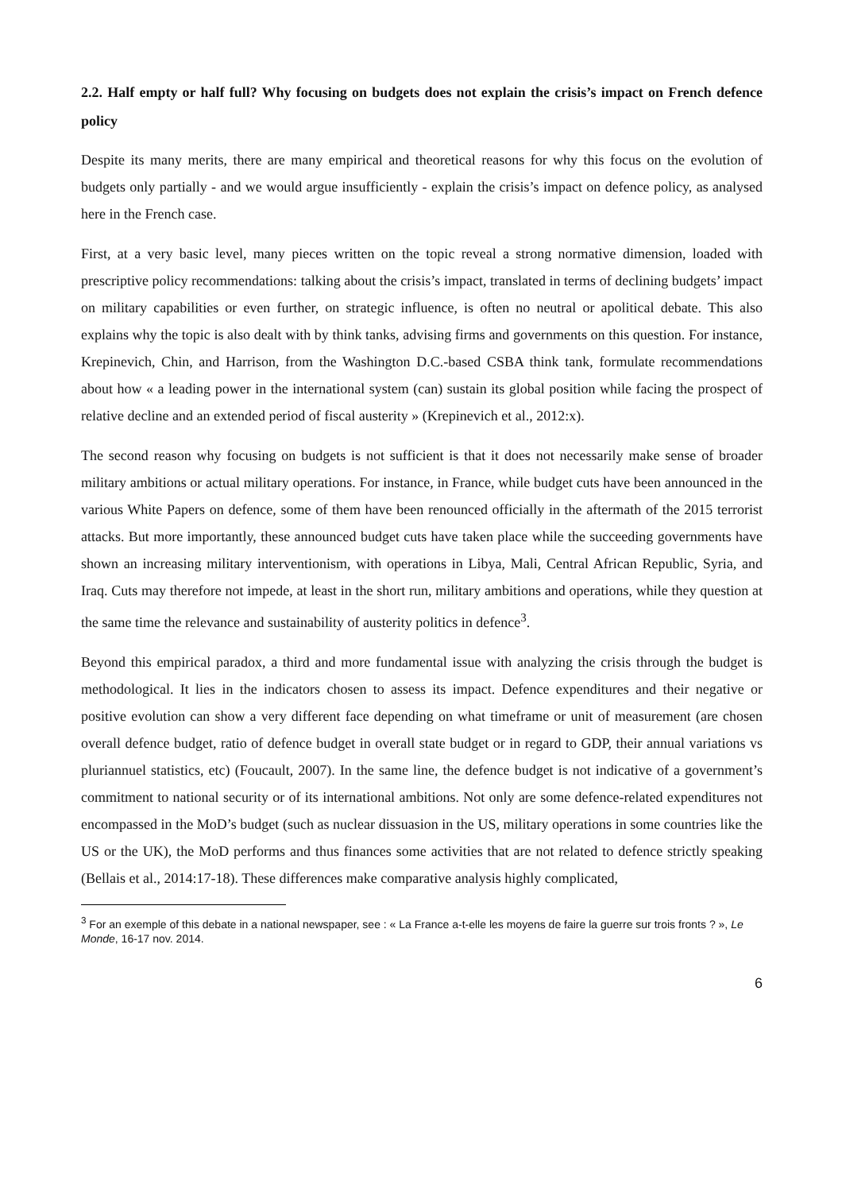2.2. Half empty or half full? Why focusing on budgets does not explain the crisis’s impact on French defence policy
Despite its many merits, there are many empirical and theoretical reasons for why this focus on the evolution of budgets only partially - and we would argue insufficiently - explain the crisis’s impact on defence policy, as analysed here in the French case.
First, at a very basic level, many pieces written on the topic reveal a strong normative dimension, loaded with prescriptive policy recommendations: talking about the crisis’s impact, translated in terms of declining budgets’ impact on military capabilities or even further, on strategic influence, is often no neutral or apolitical debate. This also explains why the topic is also dealt with by think tanks, advising firms and governments on this question. For instance, Krepinevich, Chin, and Harrison, from the Washington D.C.-based CSBA think tank, formulate recommendations about how « a leading power in the international system (can) sustain its global position while facing the prospect of relative decline and an extended period of fiscal austerity » (Krepinevich et al., 2012:x).
The second reason why focusing on budgets is not sufficient is that it does not necessarily make sense of broader military ambitions or actual military operations. For instance, in France, while budget cuts have been announced in the various White Papers on defence, some of them have been renounced officially in the aftermath of the 2015 terrorist attacks. But more importantly, these announced budget cuts have taken place while the succeeding governments have shown an increasing military interventionism, with operations in Libya, Mali, Central African Republic, Syria, and Iraq. Cuts may therefore not impede, at least in the short run, military ambitions and operations, while they question at the same time the relevance and sustainability of austerity politics in defence<sup>3</sup>.
Beyond this empirical paradox, a third and more fundamental issue with analyzing the crisis through the budget is methodological. It lies in the indicators chosen to assess its impact. Defence expenditures and their negative or positive evolution can show a very different face depending on what timeframe or unit of measurement (are chosen overall defence budget, ratio of defence budget in overall state budget or in regard to GDP, their annual variations vs pluriannuel statistics, etc) (Foucault, 2007). In the same line, the defence budget is not indicative of a government’s commitment to national security or of its international ambitions. Not only are some defence-related expenditures not encompassed in the MoD’s budget (such as nuclear dissuasion in the US, military operations in some countries like the US or the UK), the MoD performs and thus finances some activities that are not related to defence strictly speaking (Bellais et al., 2014:17-18). These differences make comparative analysis highly complicated,
<sup>3</sup> For an exemple of this debate in a national newspaper, see : « La France a-t-elle les moyens de faire la guerre sur trois fronts ? », Le Monde, 16-17 nov. 2014.
6